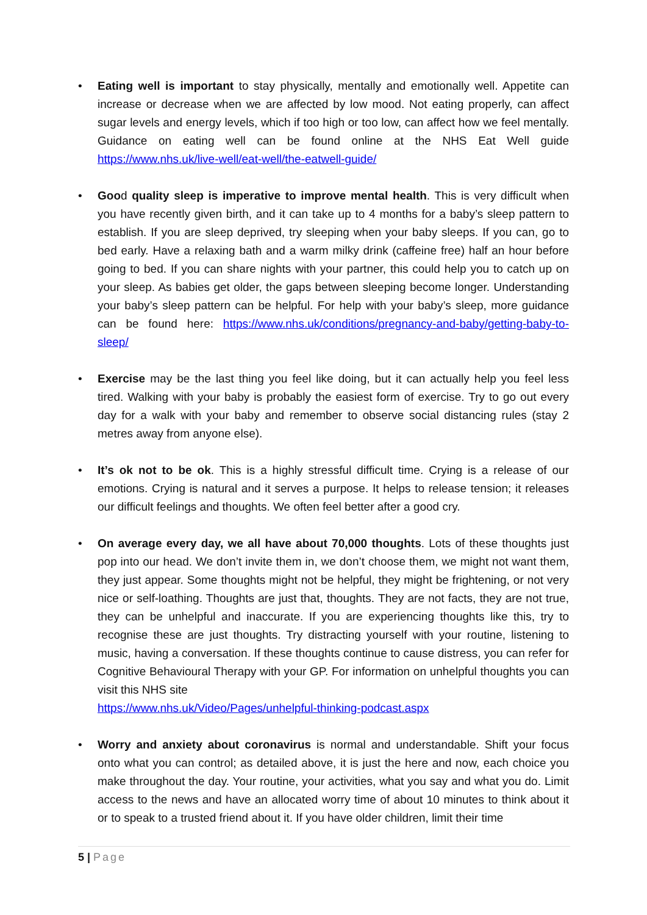• Eating well is important to stay physically, mentally and emotionally well. Appetite can increase or decrease when we are affected by low mood. Not eating properly, can affect sugar levels and energy levels, which if too high or too low, can affect how we feel mentally. Guidance on eating well can be found online at the NHS Eat Well guide https://www.nhs.uk/live-well/eat-well/the-eatwell-guide/
• Good quality sleep is imperative to improve mental health. This is very difficult when you have recently given birth, and it can take up to 4 months for a baby’s sleep pattern to establish. If you are sleep deprived, try sleeping when your baby sleeps. If you can, go to bed early. Have a relaxing bath and a warm milky drink (caffeine free) half an hour before going to bed. If you can share nights with your partner, this could help you to catch up on your sleep. As babies get older, the gaps between sleeping become longer. Understanding your baby’s sleep pattern can be helpful. For help with your baby’s sleep, more guidance can be found here: https://www.nhs.uk/conditions/pregnancy-and-baby/getting-baby-to-sleep/
• Exercise may be the last thing you feel like doing, but it can actually help you feel less tired. Walking with your baby is probably the easiest form of exercise. Try to go out every day for a walk with your baby and remember to observe social distancing rules (stay 2 metres away from anyone else).
• It’s ok not to be ok. This is a highly stressful difficult time. Crying is a release of our emotions. Crying is natural and it serves a purpose. It helps to release tension; it releases our difficult feelings and thoughts. We often feel better after a good cry.
• On average every day, we all have about 70,000 thoughts. Lots of these thoughts just pop into our head. We don’t invite them in, we don’t choose them, we might not want them, they just appear. Some thoughts might not be helpful, they might be frightening, or not very nice or self-loathing. Thoughts are just that, thoughts. They are not facts, they are not true, they can be unhelpful and inaccurate. If you are experiencing thoughts like this, try to recognise these are just thoughts. Try distracting yourself with your routine, listening to music, having a conversation. If these thoughts continue to cause distress, you can refer for Cognitive Behavioural Therapy with your GP. For information on unhelpful thoughts you can visit this NHS site
https://www.nhs.uk/Video/Pages/unhelpful-thinking-podcast.aspx
• Worry and anxiety about coronavirus is normal and understandable. Shift your focus onto what you can control; as detailed above, it is just the here and now, each choice you make throughout the day. Your routine, your activities, what you say and what you do. Limit access to the news and have an allocated worry time of about 10 minutes to think about it or to speak to a trusted friend about it. If you have older children, limit their time
5 | Page